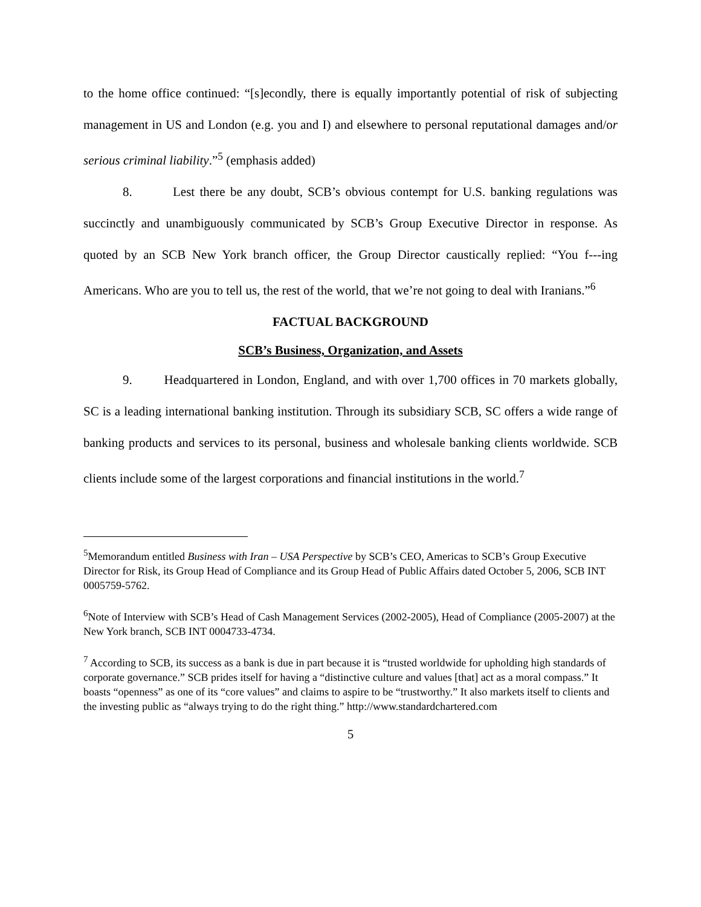to the home office continued: “[s]econdly, there is equally importantly potential of risk of subjecting management in US and London (e.g. you and I) and elsewhere to personal reputational damages and/or serious criminal liability.”<sup>5</sup> (emphasis added)
8. Lest there be any doubt, SCB’s obvious contempt for U.S. banking regulations was succinctly and unambiguously communicated by SCB’s Group Executive Director in response. As quoted by an SCB New York branch officer, the Group Director caustically replied: “You f---ing Americans. Who are you to tell us, the rest of the world, that we’re not going to deal with Iranians.”<sup>6</sup>
FACTUAL BACKGROUND
SCB’s Business, Organization, and Assets
9. Headquartered in London, England, and with over 1,700 offices in 70 markets globally, SC is a leading international banking institution. Through its subsidiary SCB, SC offers a wide range of banking products and services to its personal, business and wholesale banking clients worldwide. SCB clients include some of the largest corporations and financial institutions in the world.<sup>7</sup>
<sup>5</sup> Memorandum entitled Business with Iran – USA Perspective by SCB’s CEO, Americas to SCB’s Group Executive Director for Risk, its Group Head of Compliance and its Group Head of Public Affairs dated October 5, 2006, SCB INT 0005759-5762.
<sup>6</sup> Note of Interview with SCB’s Head of Cash Management Services (2002-2005), Head of Compliance (2005-2007) at the New York branch, SCB INT 0004733-4734.
<sup>7</sup> According to SCB, its success as a bank is due in part because it is “trusted worldwide for upholding high standards of corporate governance.” SCB prides itself for having a “distinctive culture and values [that] act as a moral compass.” It boasts “openness” as one of its “core values” and claims to aspire to be “trustworthy.” It also markets itself to clients and the investing public as “always trying to do the right thing.” http://www.standardchartered.com
5